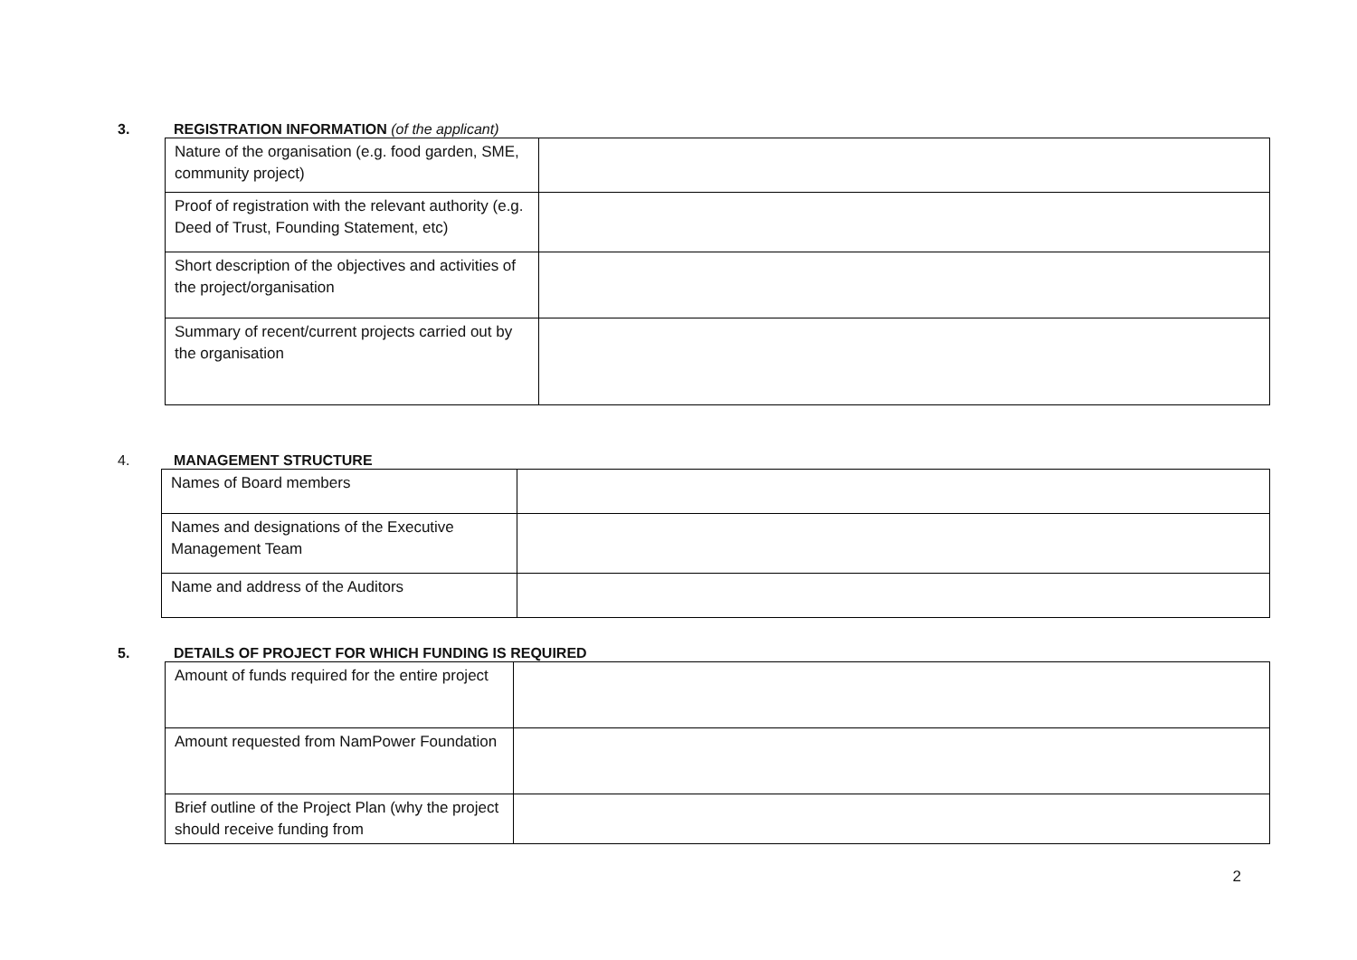3. REGISTRATION INFORMATION (of the applicant)
| Nature of the organisation (e.g. food garden, SME, community project) | |
| Proof of registration with the relevant authority (e.g. Deed of Trust, Founding Statement, etc) | |
| Short description of the objectives and activities of the project/organisation | |
| Summary of recent/current projects carried out by the organisation | |
4. MANAGEMENT STRUCTURE
| Names of Board members | |
| Names and designations of the Executive Management Team | |
| Name and address of the Auditors | |
5. DETAILS OF PROJECT FOR WHICH FUNDING IS REQUIRED
| Amount of funds required for the entire project | |
| Amount requested from NamPower Foundation | |
| Brief outline of the Project Plan (why the project should receive funding from | |
2